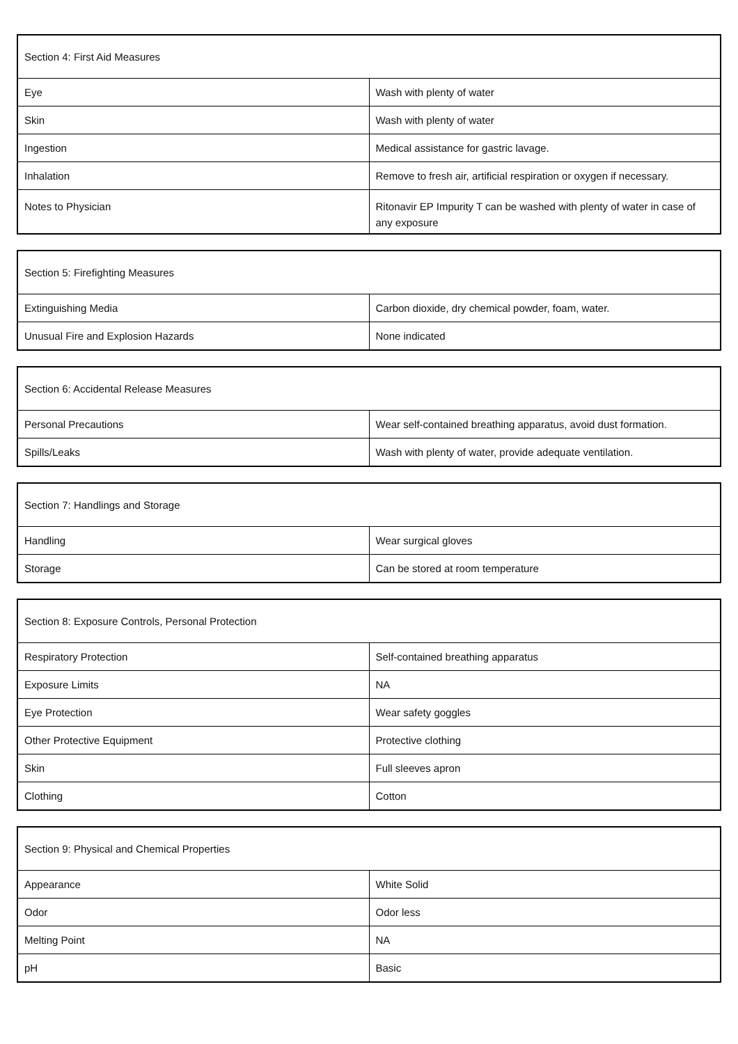| Section 4: First Aid Measures | |
| --- | --- |
| Eye | Wash with plenty of water |
| Skin | Wash with plenty of water |
| Ingestion | Medical assistance for gastric lavage. |
| Inhalation | Remove to fresh air, artificial respiration or oxygen if necessary. |
| Notes to Physician | Ritonavir EP Impurity T can be washed with plenty of water in case of any exposure |
| Section 5: Firefighting Measures | |
| --- | --- |
| Extinguishing Media | Carbon dioxide, dry chemical powder, foam, water. |
| Unusual Fire and Explosion Hazards | None indicated |
| Section 6: Accidental Release Measures | |
| --- | --- |
| Personal Precautions | Wear self-contained breathing apparatus, avoid dust formation. |
| Spills/Leaks | Wash with plenty of water, provide adequate ventilation. |
| Section 7: Handlings and Storage | |
| --- | --- |
| Handling | Wear surgical gloves |
| Storage | Can be stored at room temperature |
| Section 8: Exposure Controls, Personal Protection | |
| --- | --- |
| Respiratory Protection | Self-contained breathing apparatus |
| Exposure Limits | NA |
| Eye Protection | Wear safety goggles |
| Other Protective Equipment | Protective clothing |
| Skin | Full sleeves apron |
| Clothing | Cotton |
| Section 9: Physical and Chemical Properties | |
| --- | --- |
| Appearance | White Solid |
| Odor | Odor less |
| Melting Point | NA |
| pH | Basic |